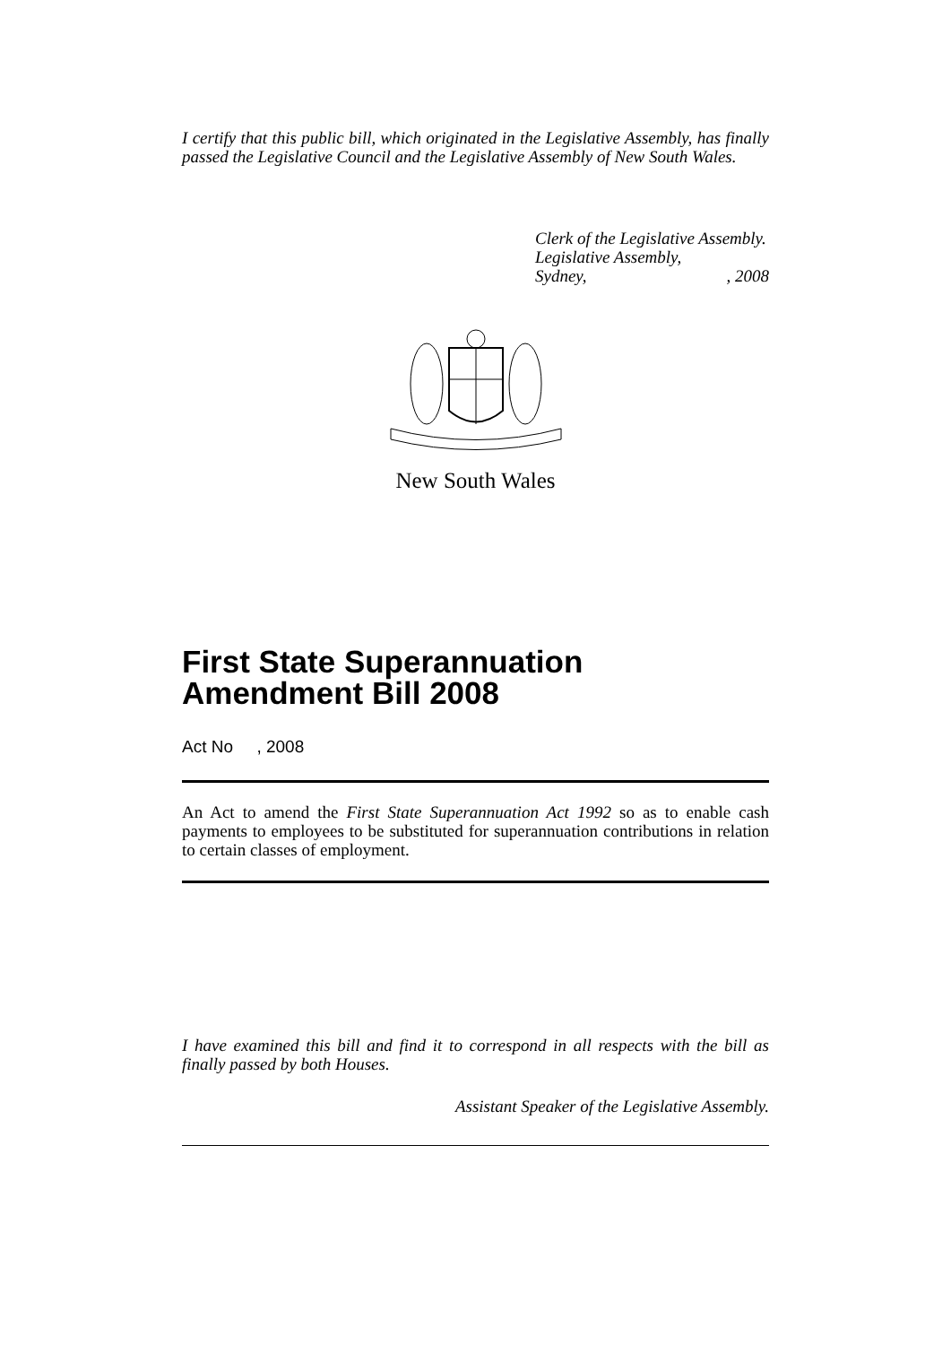I certify that this public bill, which originated in the Legislative Assembly, has finally passed the Legislative Council and the Legislative Assembly of New South Wales.
Clerk of the Legislative Assembly.
Legislative Assembly,
Sydney,, 2008
New South Wales
First State Superannuation
Amendment Bill 2008
Act No , 2008
An Act to amend the First State Superannuation Act 1992 so as to enable cash payments to employees to be substituted for superannuation contributions in relation to certain classes of employment.
I have examined this bill and find it to correspond in all respects with the bill as finally passed by both Houses.
Assistant Speaker of the Legislative Assembly.